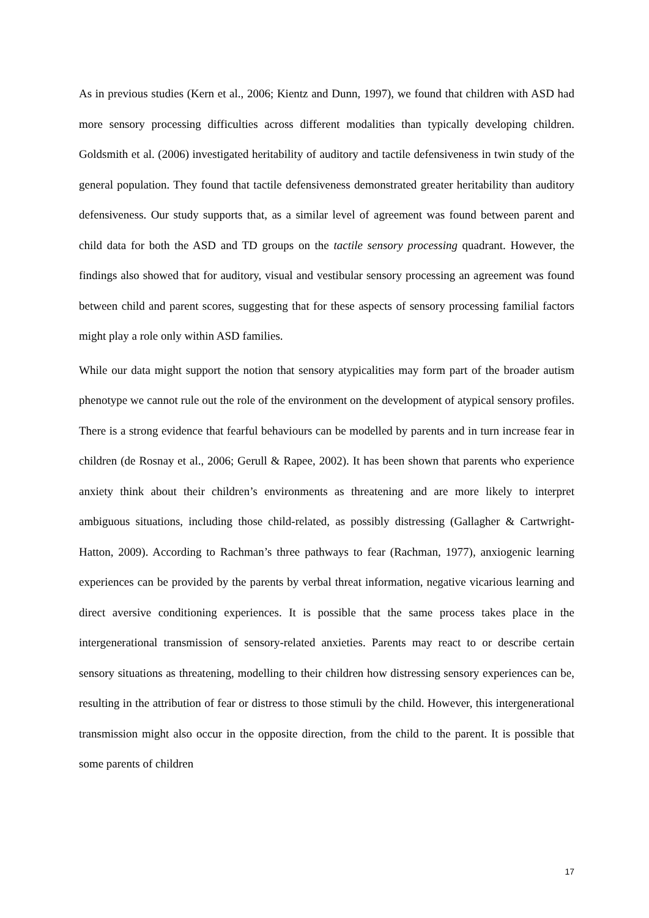As in previous studies (Kern et al., 2006; Kientz and Dunn, 1997), we found that children with ASD had more sensory processing difficulties across different modalities than typically developing children. Goldsmith et al. (2006) investigated heritability of auditory and tactile defensiveness in twin study of the general population. They found that tactile defensiveness demonstrated greater heritability than auditory defensiveness. Our study supports that, as a similar level of agreement was found between parent and child data for both the ASD and TD groups on the tactile sensory processing quadrant. However, the findings also showed that for auditory, visual and vestibular sensory processing an agreement was found between child and parent scores, suggesting that for these aspects of sensory processing familial factors might play a role only within ASD families.
While our data might support the notion that sensory atypicalities may form part of the broader autism phenotype we cannot rule out the role of the environment on the development of atypical sensory profiles. There is a strong evidence that fearful behaviours can be modelled by parents and in turn increase fear in children (de Rosnay et al., 2006; Gerull & Rapee, 2002). It has been shown that parents who experience anxiety think about their children’s environments as threatening and are more likely to interpret ambiguous situations, including those child-related, as possibly distressing (Gallagher & Cartwright-Hatton, 2009). According to Rachman’s three pathways to fear (Rachman, 1977), anxiogenic learning experiences can be provided by the parents by verbal threat information, negative vicarious learning and direct aversive conditioning experiences. It is possible that the same process takes place in the intergenerational transmission of sensory-related anxieties. Parents may react to or describe certain sensory situations as threatening, modelling to their children how distressing sensory experiences can be, resulting in the attribution of fear or distress to those stimuli by the child. However, this intergenerational transmission might also occur in the opposite direction, from the child to the parent. It is possible that some parents of children
17